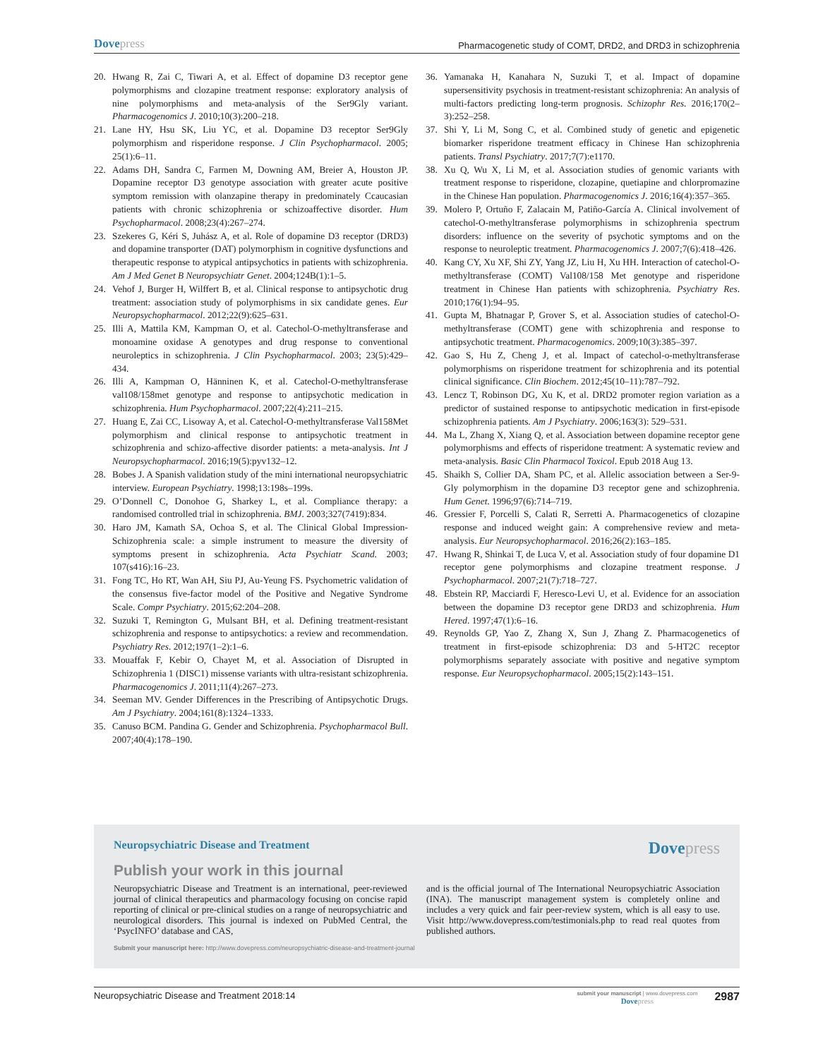Dovepress
Pharmacogenetic study of COMT, DRD2, and DRD3 in schizophrenia
20. Hwang R, Zai C, Tiwari A, et al. Effect of dopamine D3 receptor gene polymorphisms and clozapine treatment response: exploratory analysis of nine polymorphisms and meta-analysis of the Ser9Gly variant. Pharmacogenomics J. 2010;10(3):200–218.
21. Lane HY, Hsu SK, Liu YC, et al. Dopamine D3 receptor Ser9Gly polymorphism and risperidone response. J Clin Psychopharmacol. 2005; 25(1):6–11.
22. Adams DH, Sandra C, Farmen M, Downing AM, Breier A, Houston JP. Dopamine receptor D3 genotype association with greater acute positive symptom remission with olanzapine therapy in predominately Ccaucasian patients with chronic schizophrenia or schizoaffective disorder. Hum Psychopharmacol. 2008;23(4):267–274.
23. Szekeres G, Kéri S, Juhász A, et al. Role of dopamine D3 receptor (DRD3) and dopamine transporter (DAT) polymorphism in cognitive dysfunctions and therapeutic response to atypical antipsychotics in patients with schizophrenia. Am J Med Genet B Neuropsychiatr Genet. 2004;124B(1):1–5.
24. Vehof J, Burger H, Wilffert B, et al. Clinical response to antipsychotic drug treatment: association study of polymorphisms in six candidate genes. Eur Neuropsychopharmacol. 2012;22(9):625–631.
25. Illi A, Mattila KM, Kampman O, et al. Catechol-O-methyltransferase and monoamine oxidase A genotypes and drug response to conventional neuroleptics in schizophrenia. J Clin Psychopharmacol. 2003; 23(5):429–434.
26. Illi A, Kampman O, Hänninen K, et al. Catechol-O-methyltransferase val108/158met genotype and response to antipsychotic medication in schizophrenia. Hum Psychopharmacol. 2007;22(4):211–215.
27. Huang E, Zai CC, Lisoway A, et al. Catechol-O-methyltransferase Val158Met polymorphism and clinical response to antipsychotic treatment in schizophrenia and schizo-affective disorder patients: a meta-analysis. Int J Neuropsychopharmacol. 2016;19(5):pyv132–12.
28. Bobes J. A Spanish validation study of the mini international neuropsychiatric interview. European Psychiatry. 1998;13:198s–199s.
29. O’Donnell C, Donohoe G, Sharkey L, et al. Compliance therapy: a randomised controlled trial in schizophrenia. BMJ. 2003;327(7419):834.
30. Haro JM, Kamath SA, Ochoa S, et al. The Clinical Global Impression-Schizophrenia scale: a simple instrument to measure the diversity of symptoms present in schizophrenia. Acta Psychiatr Scand. 2003; 107(s416):16–23.
31. Fong TC, Ho RT, Wan AH, Siu PJ, Au-Yeung FS. Psychometric validation of the consensus five-factor model of the Positive and Negative Syndrome Scale. Compr Psychiatry. 2015;62:204–208.
32. Suzuki T, Remington G, Mulsant BH, et al. Defining treatment-resistant schizophrenia and response to antipsychotics: a review and recommendation. Psychiatry Res. 2012;197(1–2):1–6.
33. Mouaffak F, Kebir O, Chayet M, et al. Association of Disrupted in Schizophrenia 1 (DISC1) missense variants with ultra-resistant schizophrenia. Pharmacogenomics J. 2011;11(4):267–273.
34. Seeman MV. Gender Differences in the Prescribing of Antipsychotic Drugs. Am J Psychiatry. 2004;161(8):1324–1333.
35. Canuso BCM. Pandina G. Gender and Schizophrenia. Psychopharmacol Bull. 2007;40(4):178–190.
36. Yamanaka H, Kanahara N, Suzuki T, et al. Impact of dopamine supersensitivity psychosis in treatment-resistant schizophrenia: An analysis of multi-factors predicting long-term prognosis. Schizophr Res. 2016;170(2–3):252–258.
37. Shi Y, Li M, Song C, et al. Combined study of genetic and epigenetic biomarker risperidone treatment efficacy in Chinese Han schizophrenia patients. Transl Psychiatry. 2017;7(7):e1170.
38. Xu Q, Wu X, Li M, et al. Association studies of genomic variants with treatment response to risperidone, clozapine, quetiapine and chlorpromazine in the Chinese Han population. Pharmacogenomics J. 2016;16(4):357–365.
39. Molero P, Ortuño F, Zalacain M, Patiño-García A. Clinical involvement of catechol-O-methyltransferase polymorphisms in schizophrenia spectrum disorders: influence on the severity of psychotic symptoms and on the response to neuroleptic treatment. Pharmacogenomics J. 2007;7(6):418–426.
40. Kang CY, Xu XF, Shi ZY, Yang JZ, Liu H, Xu HH. Interaction of catechol-O-methyltransferase (COMT) Val108/158 Met genotype and risperidone treatment in Chinese Han patients with schizophrenia. Psychiatry Res. 2010;176(1):94–95.
41. Gupta M, Bhatnagar P, Grover S, et al. Association studies of catechol-O-methyltransferase (COMT) gene with schizophrenia and response to antipsychotic treatment. Pharmacogenomics. 2009;10(3):385–397.
42. Gao S, Hu Z, Cheng J, et al. Impact of catechol-o-methyltransferase polymorphisms on risperidone treatment for schizophrenia and its potential clinical significance. Clin Biochem. 2012;45(10–11):787–792.
43. Lencz T, Robinson DG, Xu K, et al. DRD2 promoter region variation as a predictor of sustained response to antipsychotic medication in first-episode schizophrenia patients. Am J Psychiatry. 2006;163(3): 529–531.
44. Ma L, Zhang X, Xiang Q, et al. Association between dopamine receptor gene polymorphisms and effects of risperidone treatment: A systematic review and meta-analysis. Basic Clin Pharmacol Toxicol. Epub 2018 Aug 13.
45. Shaikh S, Collier DA, Sham PC, et al. Allelic association between a Ser-9-Gly polymorphism in the dopamine D3 receptor gene and schizophrenia. Hum Genet. 1996;97(6):714–719.
46. Gressier F, Porcelli S, Calati R, Serretti A. Pharmacogenetics of clozapine response and induced weight gain: A comprehensive review and meta-analysis. Eur Neuropsychopharmacol. 2016;26(2):163–185.
47. Hwang R, Shinkai T, de Luca V, et al. Association study of four dopamine D1 receptor gene polymorphisms and clozapine treatment response. J Psychopharmacol. 2007;21(7):718–727.
48. Ebstein RP, Macciardi F, Heresco-Levi U, et al. Evidence for an association between the dopamine D3 receptor gene DRD3 and schizophrenia. Hum Hered. 1997;47(1):6–16.
49. Reynolds GP, Yao Z, Zhang X, Sun J, Zhang Z. Pharmacogenetics of treatment in first-episode schizophrenia: D3 and 5-HT2C receptor polymorphisms separately associate with positive and negative symptom response. Eur Neuropsychopharmacol. 2005;15(2):143–151.
Neuropsychiatric Disease and Treatment
Dovepress
Publish your work in this journal
Neuropsychiatric Disease and Treatment is an international, peer-reviewed journal of clinical therapeutics and pharmacology focusing on concise rapid reporting of clinical or pre-clinical studies on a range of neuropsychiatric and neurological disorders. This journal is indexed on PubMed Central, the ‘PsycINFO’ database and CAS,
and is the official journal of The International Neuropsychiatric Association (INA). The manuscript management system is completely online and includes a very quick and fair peer-review system, which is all easy to use. Visit http://www.dovepress.com/testimonials.php to read real quotes from published authors.
Submit your manuscript here: http://www.dovepress.com/neuropsychiatric-disease-and-treatment-journal
Neuropsychiatric Disease and Treatment 2018:14
submit your manuscript | www.dovepress.com
Dovepress
2987